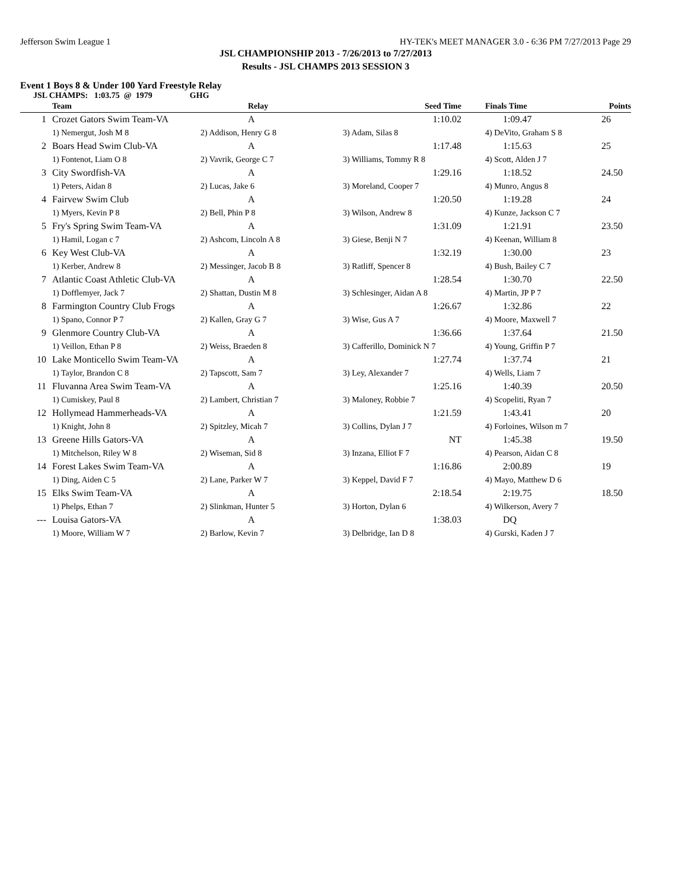Jefferson Swim League 1 HY-TEK's MEET MANAGER 3.0 - 6:36 PM 7/27/2013 Page 29
JSL CHAMPIONSHIP 2013 - 7/26/2013 to 7/27/2013
Results - JSL CHAMPS 2013 SESSION 3
Event 1 Boys 8 & Under 100 Yard Freestyle Relay
JSL CHAMPS: 1:03.75 @ 1979 GHG
| | Team | Relay | Seed Time | Finals Time | Points |
| --- | --- | --- | --- | --- | --- |
| 1 | Crozet Gators Swim Team-VA | A | 1:10.02 | 1:09.47 | 26 |
| | 1) Nemergut, Josh M 8 | 2) Addison, Henry G 8 | 3) Adam, Silas 8 | 4) DeVito, Graham S 8 | |
| 2 | Boars Head Swim Club-VA | A | 1:17.48 | 1:15.63 | 25 |
| | 1) Fontenot, Liam O 8 | 2) Vavrik, George C 7 | 3) Williams, Tommy R 8 | 4) Scott, Alden J 7 | |
| 3 | City Swordfish-VA | A | 1:29.16 | 1:18.52 | 24.50 |
| | 1) Peters, Aidan 8 | 2) Lucas, Jake 6 | 3) Moreland, Cooper 7 | 4) Munro, Angus 8 | |
| 4 | Fairvew Swim Club | A | 1:20.50 | 1:19.28 | 24 |
| | 1) Myers, Kevin P 8 | 2) Bell, Phin P 8 | 3) Wilson, Andrew 8 | 4) Kunze, Jackson C 7 | |
| 5 | Fry's Spring Swim Team-VA | A | 1:31.09 | 1:21.91 | 23.50 |
| | 1) Hamil, Logan c 7 | 2) Ashcom, Lincoln A 8 | 3) Giese, Benji N 7 | 4) Keenan, William 8 | |
| 6 | Key West Club-VA | A | 1:32.19 | 1:30.00 | 23 |
| | 1) Kerber, Andrew 8 | 2) Messinger, Jacob B 8 | 3) Ratliff, Spencer 8 | 4) Bush, Bailey C 7 | |
| 7 | Atlantic Coast Athletic Club-VA | A | 1:28.54 | 1:30.70 | 22.50 |
| | 1) Dofflemyer, Jack 7 | 2) Shattan, Dustin M 8 | 3) Schlesinger, Aidan A 8 | 4) Martin, JP P 7 | |
| 8 | Farmington Country Club Frogs | A | 1:26.67 | 1:32.86 | 22 |
| | 1) Spano, Connor P 7 | 2) Kallen, Gray G 7 | 3) Wise, Gus A 7 | 4) Moore, Maxwell 7 | |
| 9 | Glenmore Country Club-VA | A | 1:36.66 | 1:37.64 | 21.50 |
| | 1) Veillon, Ethan P 8 | 2) Weiss, Braeden 8 | 3) Cafferillo, Dominick N 7 | 4) Young, Griffin P 7 | |
| 10 | Lake Monticello Swim Team-VA | A | 1:27.74 | 1:37.74 | 21 |
| | 1) Taylor, Brandon C 8 | 2) Tapscott, Sam 7 | 3) Ley, Alexander 7 | 4) Wells, Liam 7 | |
| 11 | Fluvanna Area Swim Team-VA | A | 1:25.16 | 1:40.39 | 20.50 |
| | 1) Cumiskey, Paul 8 | 2) Lambert, Christian 7 | 3) Maloney, Robbie 7 | 4) Scopeliti, Ryan 7 | |
| 12 | Hollymead Hammerheads-VA | A | 1:21.59 | 1:43.41 | 20 |
| | 1) Knight, John 8 | 2) Spitzley, Micah 7 | 3) Collins, Dylan J 7 | 4) Forloines, Wilson m 7 | |
| 13 | Greene Hills Gators-VA | A | NT | 1:45.38 | 19.50 |
| | 1) Mitchelson, Riley W 8 | 2) Wiseman, Sid 8 | 3) Inzana, Elliot F 7 | 4) Pearson, Aidan C 8 | |
| 14 | Forest Lakes Swim Team-VA | A | 1:16.86 | 2:00.89 | 19 |
| | 1) Ding, Aiden C 5 | 2) Lane, Parker W 7 | 3) Keppel, David F 7 | 4) Mayo, Matthew D 6 | |
| 15 | Elks Swim Team-VA | A | 2:18.54 | 2:19.75 | 18.50 |
| | 1) Phelps, Ethan 7 | 2) Slinkman, Hunter 5 | 3) Horton, Dylan 6 | 4) Wilkerson, Avery 7 | |
| --- | Louisa Gators-VA | A | 1:38.03 | DQ | |
| | 1) Moore, William W 7 | 2) Barlow, Kevin 7 | 3) Delbridge, Ian D 8 | 4) Gurski, Kaden J 7 | |